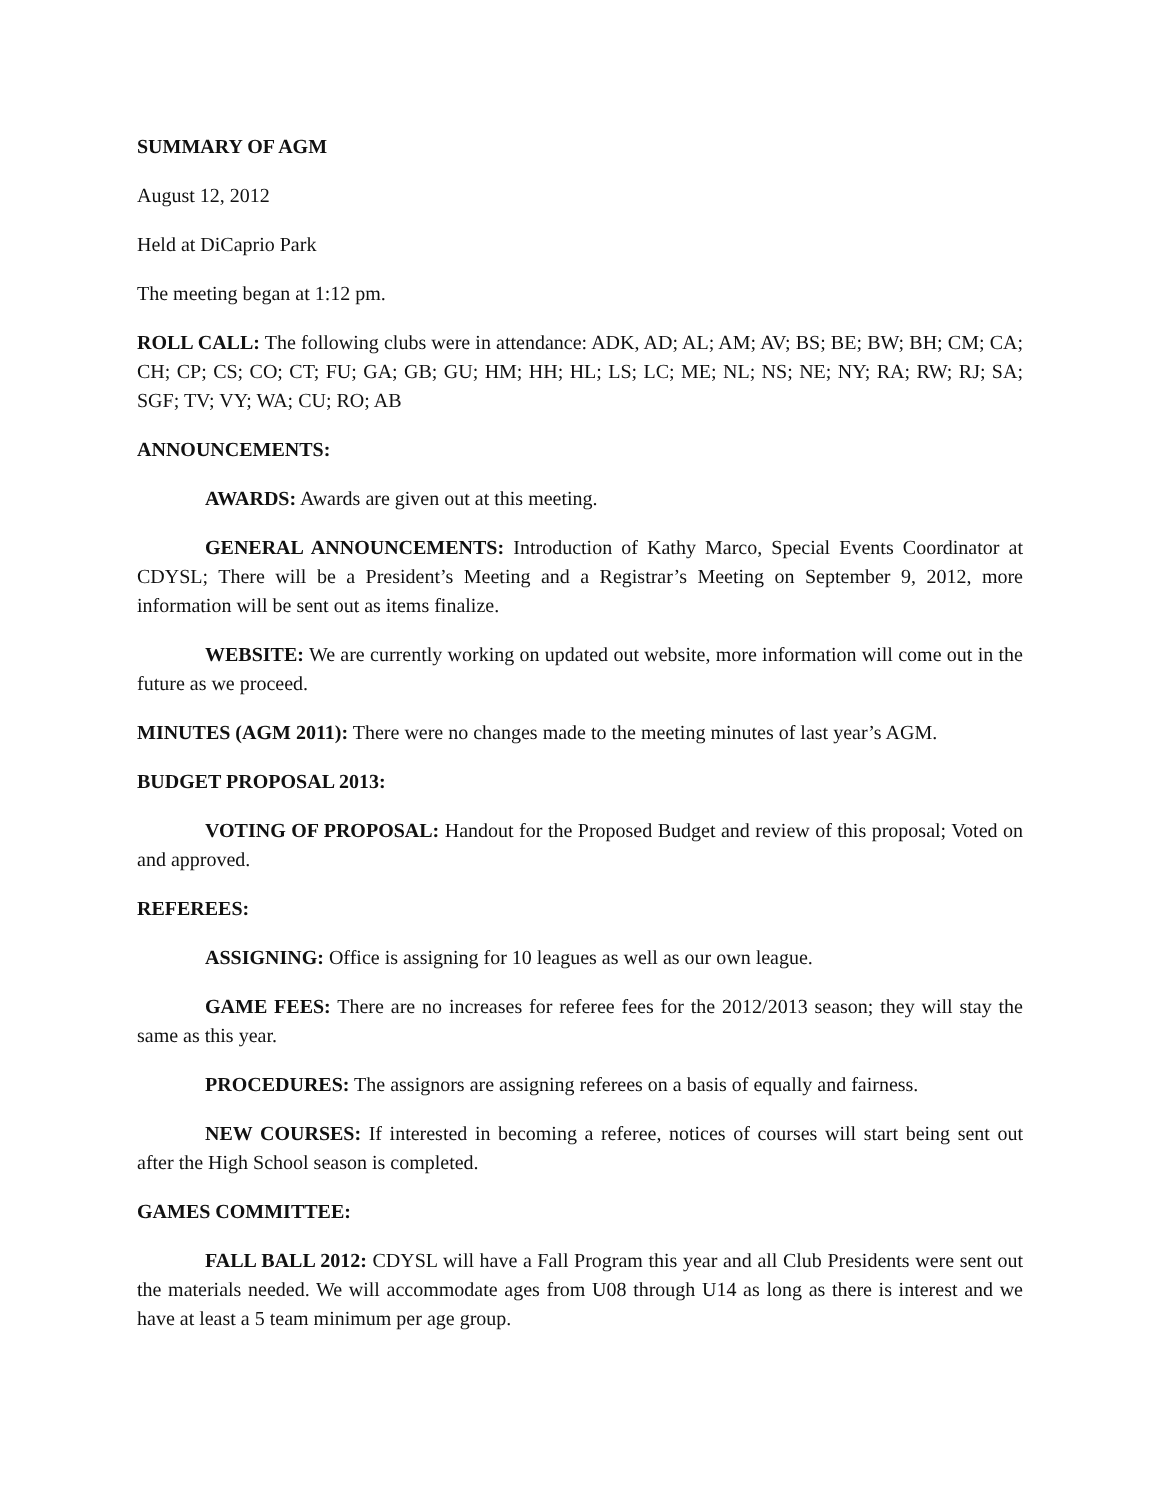SUMMARY OF AGM
August 12, 2012
Held at DiCaprio Park
The meeting began at 1:12 pm.
ROLL CALL: The following clubs were in attendance: ADK, AD; AL; AM; AV; BS; BE; BW; BH; CM; CA; CH; CP; CS; CO; CT; FU; GA; GB; GU; HM; HH; HL; LS; LC; ME; NL; NS; NE; NY; RA; RW; RJ; SA; SGF; TV; VY; WA; CU; RO; AB
ANNOUNCEMENTS:
AWARDS: Awards are given out at this meeting.
GENERAL ANNOUNCEMENTS: Introduction of Kathy Marco, Special Events Coordinator at CDYSL; There will be a President’s Meeting and a Registrar’s Meeting on September 9, 2012, more information will be sent out as items finalize.
WEBSITE: We are currently working on updated out website, more information will come out in the future as we proceed.
MINUTES (AGM 2011): There were no changes made to the meeting minutes of last year’s AGM.
BUDGET PROPOSAL 2013:
VOTING OF PROPOSAL: Handout for the Proposed Budget and review of this proposal; Voted on and approved.
REFEREES:
ASSIGNING: Office is assigning for 10 leagues as well as our own league.
GAME FEES: There are no increases for referee fees for the 2012/2013 season; they will stay the same as this year.
PROCEDURES: The assignors are assigning referees on a basis of equally and fairness.
NEW COURSES: If interested in becoming a referee, notices of courses will start being sent out after the High School season is completed.
GAMES COMMITTEE:
FALL BALL 2012: CDYSL will have a Fall Program this year and all Club Presidents were sent out the materials needed. We will accommodate ages from U08 through U14 as long as there is interest and we have at least a 5 team minimum per age group.